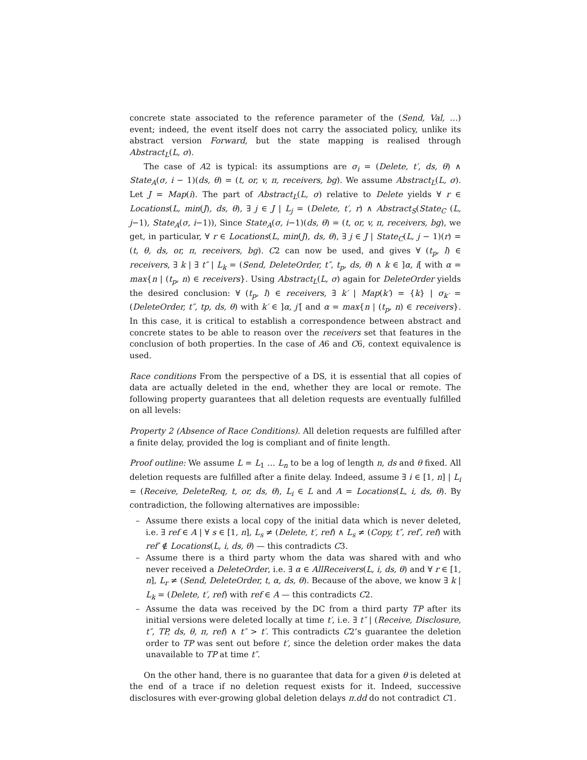concrete state associated to the reference parameter of the (Send, Val, …) event; indeed, the event itself does not carry the associated policy, unlike its abstract version Forward, but the state mapping is realised through Abstract<sub>L</sub>(L, σ).
The case of A2 is typical: its assumptions are σ<sub>i</sub> = (Delete, t′, ds, θ) ∧ State<sub>A</sub>(σ, i − 1)(ds, θ) = (t, or, v, π, receivers, bg). We assume Abstract<sub>L</sub>(L, σ). Let J = Map(i). The part of Abstract<sub>L</sub>(L, σ) relative to Delete yields ∀ r ∈ Locations(L, min(J), ds, θ), ∃ j ∈ J | L<sub>j</sub> = (Delete, t′, r) ∧ Abstract<sub>S</sub>(State<sub>C</sub> (L, j−1), State<sub>A</sub>(σ, i−1)), Since State<sub>A</sub>(σ, i−1)(ds, θ) = (t, or, v, π, receivers, bg), we get, in particular, ∀ r ∈ Locations(L, min(J), ds, θ), ∃ j ∈ J | State<sub>C</sub>(L, j − 1)(r) = (t, θ, ds, or, π, receivers, bg). C2 can now be used, and gives ∀ (t<sub>p</sub>, l) ∈ receivers, ∃ k | ∃ t″ | L<sub>k</sub> = (Send, DeleteOrder, t″, t<sub>p</sub>, ds, θ) ∧ k ∈ ]α, i[ with α = max{n | (t<sub>p</sub>, n) ∈ receivers}. Using Abstract<sub>L</sub>(L, σ) again for DeleteOrder yields the desired conclusion: ∀ (t<sub>p</sub>, l) ∈ receivers, ∃ k′ | Map(k′) = {k} | σ<sub>k′</sub> = (DeleteOrder, t″, tp, ds, θ) with k′ ∈ ]α, j′[ and α = max{n | (t<sub>p</sub>, n) ∈ receivers}. In this case, it is critical to establish a correspondence between abstract and concrete states to be able to reason over the receivers set that features in the conclusion of both properties. In the case of A6 and C6, context equivalence is used.
Race conditions From the perspective of a DS, it is essential that all copies of data are actually deleted in the end, whether they are local or remote. The following property guarantees that all deletion requests are eventually fulfilled on all levels:
Property 2 (Absence of Race Conditions). All deletion requests are fulfilled after a finite delay, provided the log is compliant and of finite length.
Proof outline: We assume L = L<sub>1</sub> … L<sub>n</sub> to be a log of length n, ds and θ fixed. All deletion requests are fulfilled after a finite delay. Indeed, assume ∃ i ∈ [1, n] | L<sub>i</sub> = (Receive, DeleteReq, t, or, ds, θ), L<sub>i</sub> ∈ L and A = Locations(L, i, ds, θ). By contradiction, the following alternatives are impossible:
– Assume there exists a local copy of the initial data which is never deleted, i.e. ∃ ref ∈ A | ∀ s ∈ [1, n], L<sub>s</sub> ≠ (Delete, t′, ref) ∧ L<sub>s</sub> ≠ (Copy, t″, ref′, ref) with ref′ ∉ Locations(L, i, ds, θ) — this contradicts C3.
– Assume there is a third party whom the data was shared with and who never received a DeleteOrder, i.e. ∃ α ∈ AllReceivers(L, i, ds, θ) and ∀ r ∈ [1, n], L<sub>r</sub> ≠ (Send, DeleteOrder, t, α, ds, θ). Because of the above, we know ∃ k | L<sub>k</sub> = (Delete, t′, ref) with ref ∈ A — this contradicts C2.
– Assume the data was received by the DC from a third party TP after its initial versions were deleted locally at time t′, i.e. ∃ t″ | (Receive, Disclosure, t″, TP, ds, θ, π, ref) ∧ t″ > t′. This contradicts C2’s guarantee the deletion order to TP was sent out before t′, since the deletion order makes the data unavailable to TP at time t″.
On the other hand, there is no guarantee that data for a given θ is deleted at the end of a trace if no deletion request exists for it. Indeed, successive disclosures with ever-growing global deletion delays π.dd do not contradict C1.